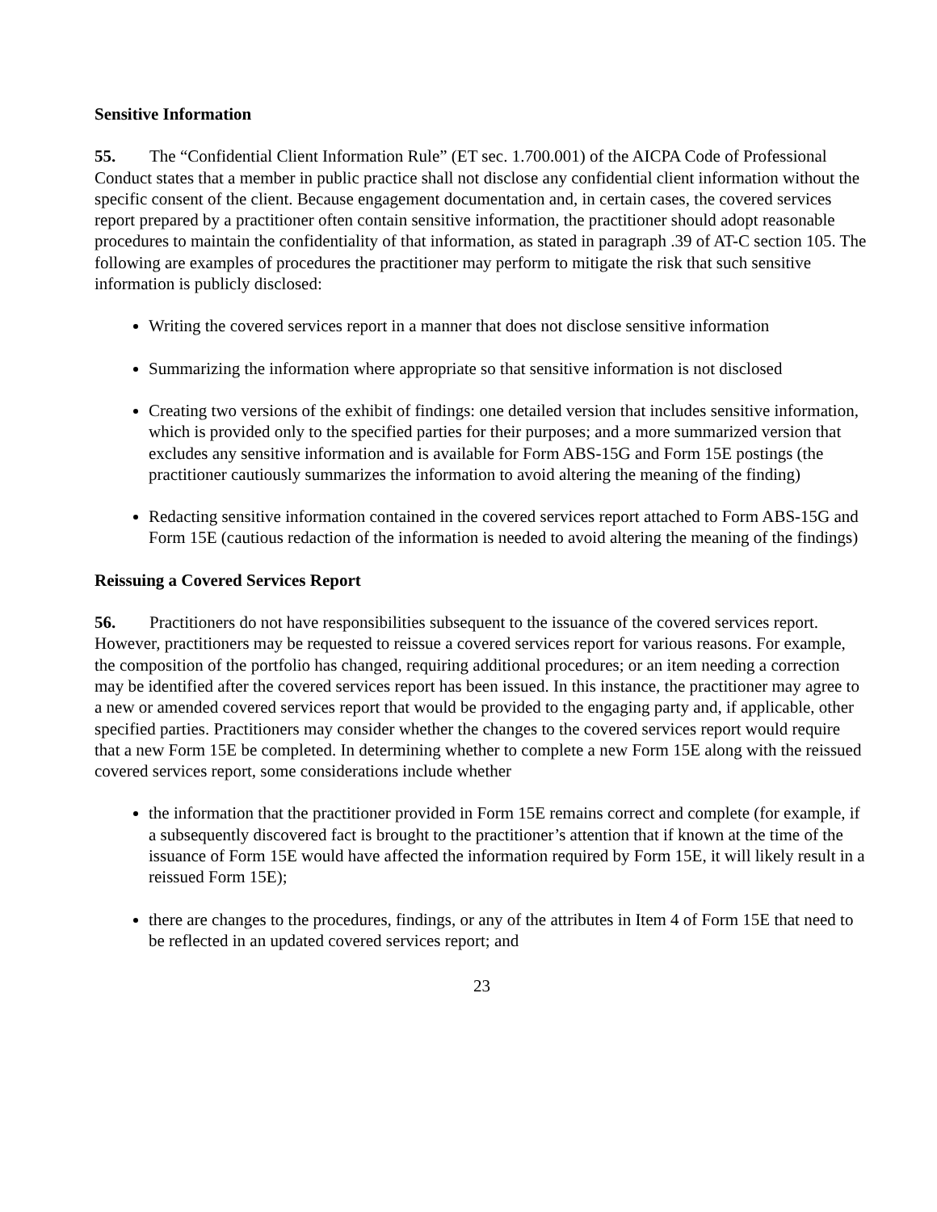Sensitive Information
55. The “Confidential Client Information Rule” (ET sec. 1.700.001) of the AICPA Code of Professional Conduct states that a member in public practice shall not disclose any confidential client information without the specific consent of the client. Because engagement documentation and, in certain cases, the covered services report prepared by a practitioner often contain sensitive information, the practitioner should adopt reasonable procedures to maintain the confidentiality of that information, as stated in paragraph .39 of AT-C section 105. The following are examples of procedures the practitioner may perform to mitigate the risk that such sensitive information is publicly disclosed:
Writing the covered services report in a manner that does not disclose sensitive information
Summarizing the information where appropriate so that sensitive information is not disclosed
Creating two versions of the exhibit of findings: one detailed version that includes sensitive information, which is provided only to the specified parties for their purposes; and a more summarized version that excludes any sensitive information and is available for Form ABS-15G and Form 15E postings (the practitioner cautiously summarizes the information to avoid altering the meaning of the finding)
Redacting sensitive information contained in the covered services report attached to Form ABS-15G and Form 15E (cautious redaction of the information is needed to avoid altering the meaning of the findings)
Reissuing a Covered Services Report
56. Practitioners do not have responsibilities subsequent to the issuance of the covered services report. However, practitioners may be requested to reissue a covered services report for various reasons. For example, the composition of the portfolio has changed, requiring additional procedures; or an item needing a correction may be identified after the covered services report has been issued. In this instance, the practitioner may agree to a new or amended covered services report that would be provided to the engaging party and, if applicable, other specified parties. Practitioners may consider whether the changes to the covered services report would require that a new Form 15E be completed. In determining whether to complete a new Form 15E along with the reissued covered services report, some considerations include whether
the information that the practitioner provided in Form 15E remains correct and complete (for example, if a subsequently discovered fact is brought to the practitioner’s attention that if known at the time of the issuance of Form 15E would have affected the information required by Form 15E, it will likely result in a reissued Form 15E);
there are changes to the procedures, findings, or any of the attributes in Item 4 of Form 15E that need to be reflected in an updated covered services report; and
23